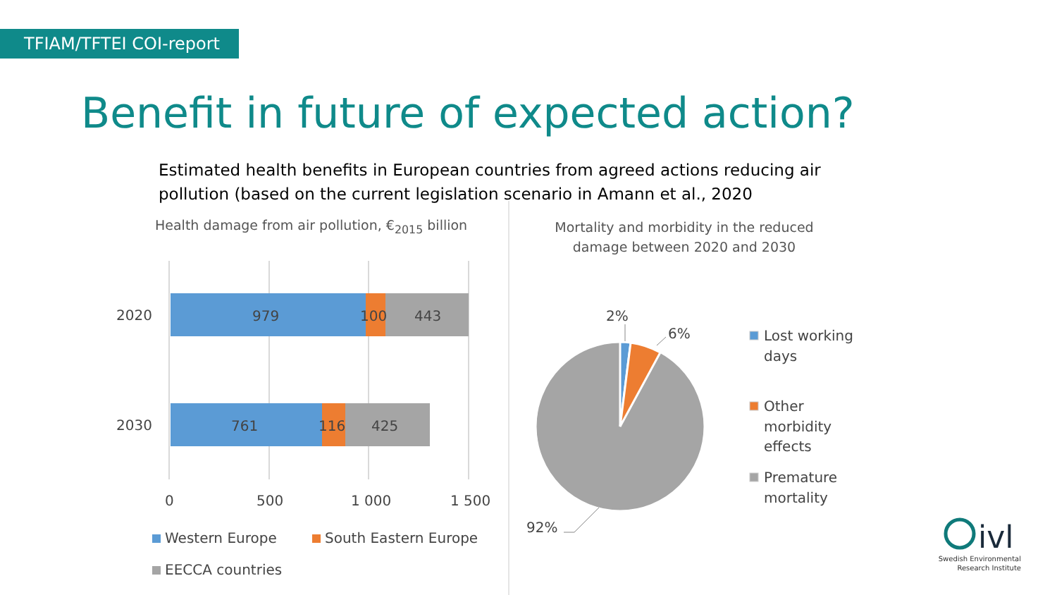TFIAM/TFTEI COI-report
Benefit in future of expected action?
Estimated health benefits in European countries from agreed actions reducing air pollution (based on the current legislation scenario in Amann et al., 2020
Health damage from air pollution, €<sub>2015</sub> billion
Mortality and morbidity in the reduced damage between 2020 and 2030
2020
2030
979
100
443
761
116
425
0
500
1 000
1 500
Western Europe
South Eastern Europe
EECCA countries
2%
6%
92%
Lost working
days
Other
morbidity
effects
Premature
mortality
ivl
Swedish Environmental
Research Institute